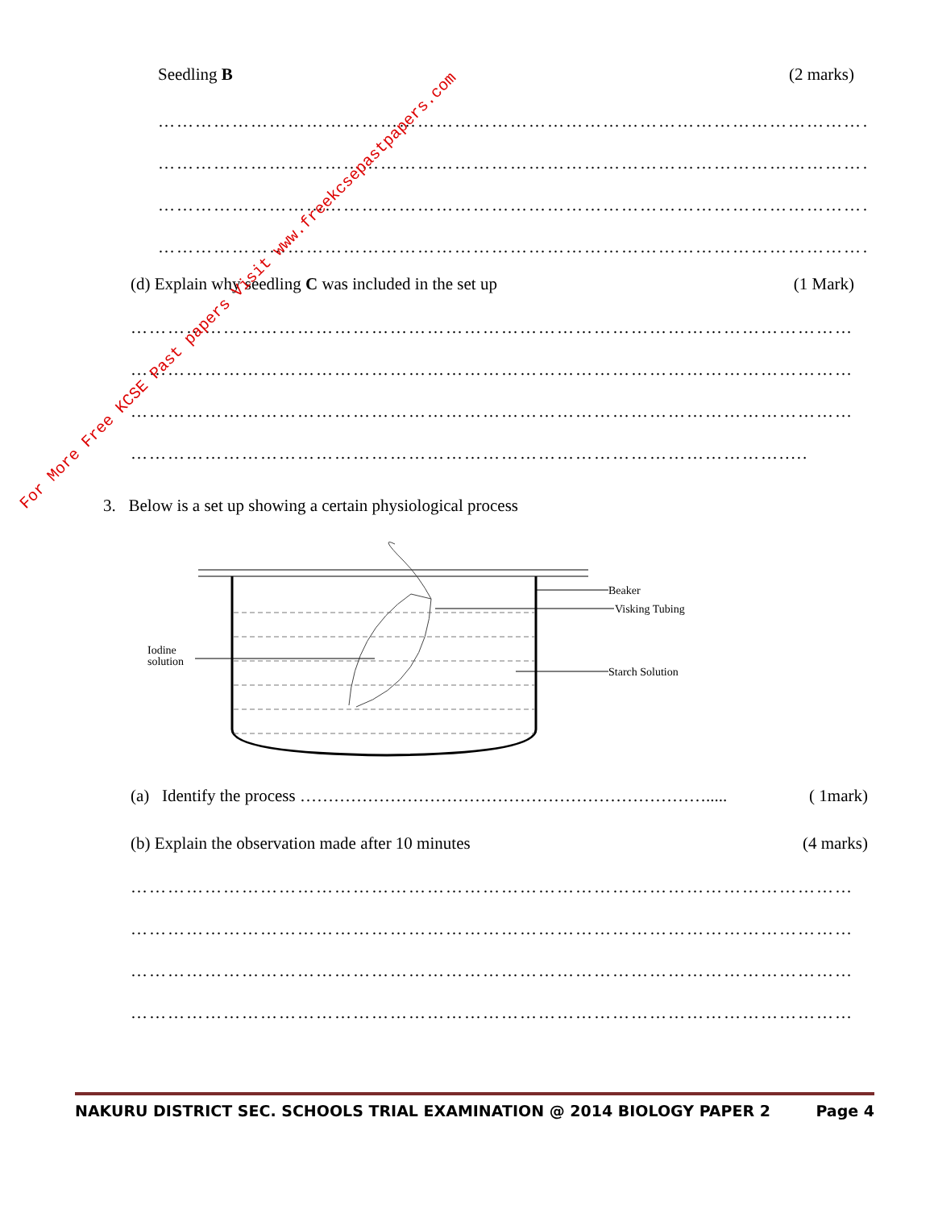Seedling B (2 marks)
………………………………………………………………………………………………………
………………………………………………………………………………………………………
………………………………………………………………………………………………………
………………………………………………………………………………………………………
(d) Explain why seedling C was included in the set up (1 Mark)
………………………………………………………………………………………………………
………………………………………………………………………………………………………
………………………………………………………………………………………………………
…………………………………………………………………………………………….....
3. Below is a set up showing a certain physiological process
Beaker
Visking Tubing
Iodine
solution
Starch Solution
(a) Identify the process ………………………………………………………………..... ( 1mark)
(b) Explain the observation made after 10 minutes (4 marks)
………………………………………………………………………………………………………
………………………………………………………………………………………………………
………………………………………………………………………………………………………
………………………………………………………………………………………………………
NAKURU DISTRICT SEC. SCHOOLS TRIAL EXAMINATION @ 2014 BIOLOGY PAPER 2 Page 4
For More Free KCSE Past papers Visit www.freekcsepastpapers.com